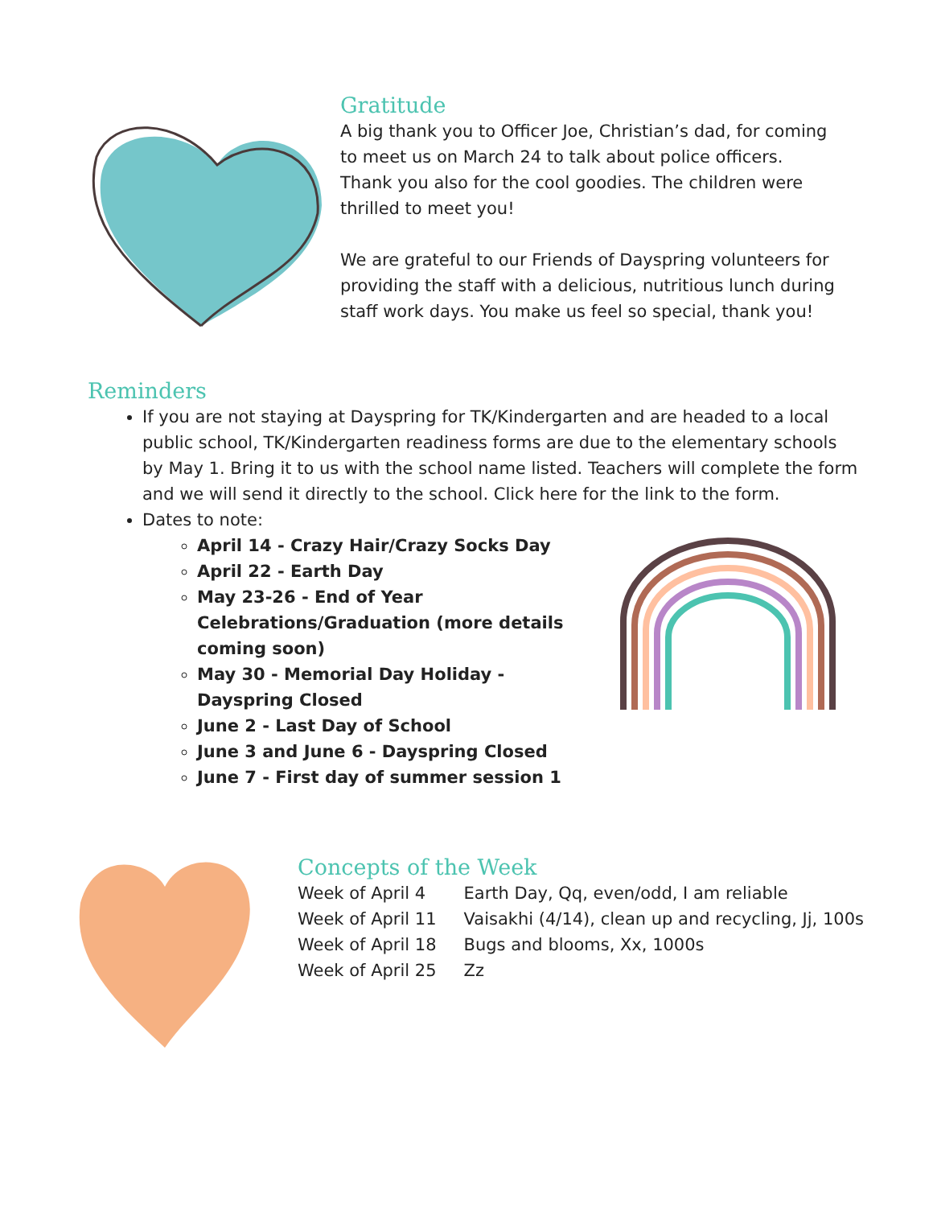Gratitude
A big thank you to Officer Joe, Christian’s dad, for coming to meet us on March 24 to talk about police officers. Thank you also for the cool goodies. The children were thrilled to meet you!
We are grateful to our Friends of Dayspring volunteers for providing the staff with a delicious, nutritious lunch during staff work days. You make us feel so special, thank you!
Reminders
If you are not staying at Dayspring for TK/Kindergarten and are headed to a local public school, TK/Kindergarten readiness forms are due to the elementary schools by May 1. Bring it to us with the school name listed. Teachers will complete the form and we will send it directly to the school. Click here for the link to the form.
Dates to note:
April 14 - Crazy Hair/Crazy Socks Day
April 22 - Earth Day
May 23-26 - End of Year Celebrations/Graduation (more details coming soon)
May 30 - Memorial Day Holiday - Dayspring Closed
June 2 - Last Day of School
June 3 and June 6 - Dayspring Closed
June 7 - First day of summer session 1
Concepts of the Week
| Week of April 4 | Earth Day, Qq, even/odd, I am reliable |
| Week of April 11 | Vaisakhi (4/14), clean up and recycling, Jj, 100s |
| Week of April 18 | Bugs and blooms, Xx, 1000s |
| Week of April 25 | Zz |